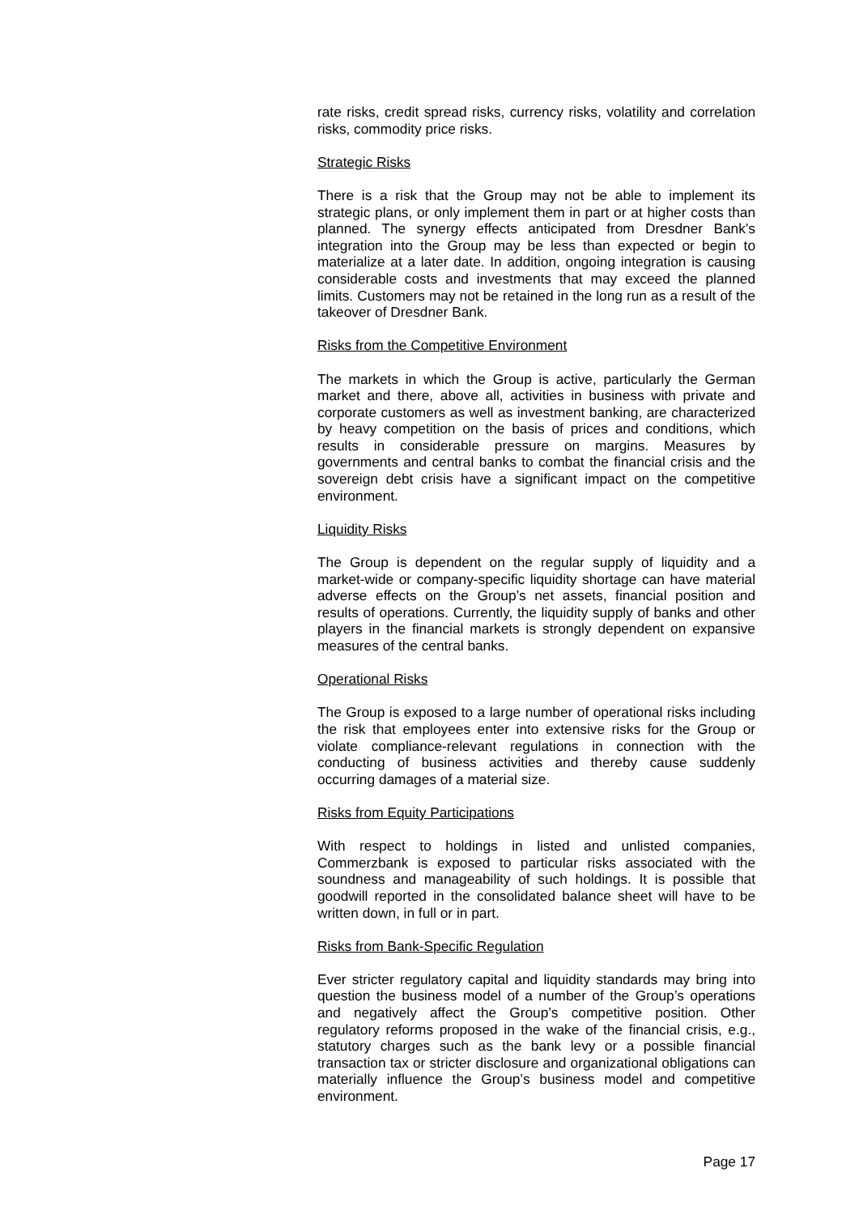rate risks, credit spread risks, currency risks, volatility and correlation risks, commodity price risks.
Strategic Risks
There is a risk that the Group may not be able to implement its strategic plans, or only implement them in part or at higher costs than planned. The synergy effects anticipated from Dresdner Bank’s integration into the Group may be less than expected or begin to materialize at a later date. In addition, ongoing integration is causing considerable costs and investments that may exceed the planned limits. Customers may not be retained in the long run as a result of the takeover of Dresdner Bank.
Risks from the Competitive Environment
The markets in which the Group is active, particularly the German market and there, above all, activities in business with private and corporate customers as well as investment banking, are characterized by heavy competition on the basis of prices and conditions, which results in considerable pressure on margins. Measures by governments and central banks to combat the financial crisis and the sovereign debt crisis have a significant impact on the competitive environment.
Liquidity Risks
The Group is dependent on the regular supply of liquidity and a market-wide or company-specific liquidity shortage can have material adverse effects on the Group’s net assets, financial position and results of operations. Currently, the liquidity supply of banks and other players in the financial markets is strongly dependent on expansive measures of the central banks.
Operational Risks
The Group is exposed to a large number of operational risks including the risk that employees enter into extensive risks for the Group or violate compliance-relevant regulations in connection with the conducting of business activities and thereby cause suddenly occurring damages of a material size.
Risks from Equity Participations
With respect to holdings in listed and unlisted companies, Commerzbank is exposed to particular risks associated with the soundness and manageability of such holdings. It is possible that goodwill reported in the consolidated balance sheet will have to be written down, in full or in part.
Risks from Bank-Specific Regulation
Ever stricter regulatory capital and liquidity standards may bring into question the business model of a number of the Group’s operations and negatively affect the Group’s competitive position. Other regulatory reforms proposed in the wake of the financial crisis, e.g., statutory charges such as the bank levy or a possible financial transaction tax or stricter disclosure and organizational obligations can materially influence the Group’s business model and competitive environment.
Page 17